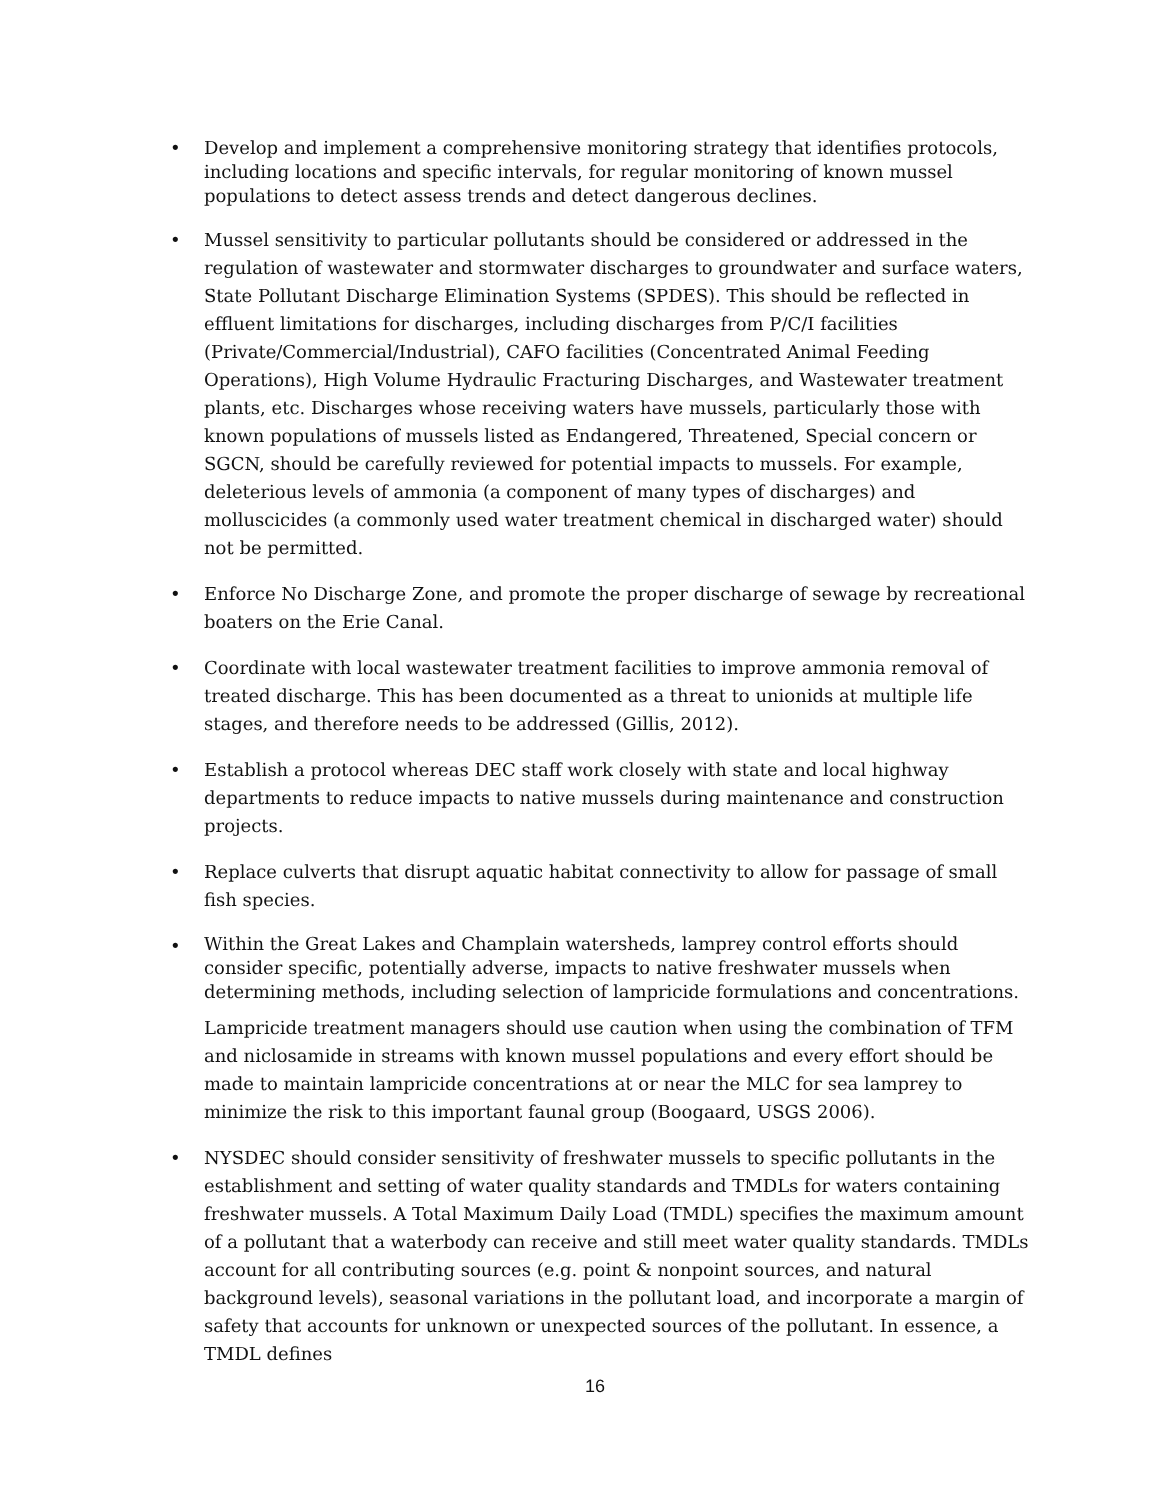• Develop and implement a comprehensive monitoring strategy that identifies protocols, including locations and specific intervals, for regular monitoring of known mussel populations to detect assess trends and detect dangerous declines.
• Mussel sensitivity to particular pollutants should be considered or addressed in the regulation of wastewater and stormwater discharges to groundwater and surface waters, State Pollutant Discharge Elimination Systems (SPDES). This should be reflected in effluent limitations for discharges, including discharges from P/C/I facilities (Private/Commercial/Industrial), CAFO facilities (Concentrated Animal Feeding Operations), High Volume Hydraulic Fracturing Discharges, and Wastewater treatment plants, etc. Discharges whose receiving waters have mussels, particularly those with known populations of mussels listed as Endangered, Threatened, Special concern or SGCN, should be carefully reviewed for potential impacts to mussels. For example, deleterious levels of ammonia (a component of many types of discharges) and molluscicides (a commonly used water treatment chemical in discharged water) should not be permitted.
• Enforce No Discharge Zone, and promote the proper discharge of sewage by recreational boaters on the Erie Canal.
• Coordinate with local wastewater treatment facilities to improve ammonia removal of treated discharge. This has been documented as a threat to unionids at multiple life stages, and therefore needs to be addressed (Gillis, 2012).
• Establish a protocol whereas DEC staff work closely with state and local highway departments to reduce impacts to native mussels during maintenance and construction projects.
• Replace culverts that disrupt aquatic habitat connectivity to allow for passage of small fish species.
• Within the Great Lakes and Champlain watersheds, lamprey control efforts should consider specific, potentially adverse, impacts to native freshwater mussels when determining methods, including selection of lampricide formulations and concentrations.
Lampricide treatment managers should use caution when using the combination of TFM and niclosamide in streams with known mussel populations and every effort should be made to maintain lampricide concentrations at or near the MLC for sea lamprey to minimize the risk to this important faunal group (Boogaard, USGS 2006).
• NYSDEC should consider sensitivity of freshwater mussels to specific pollutants in the establishment and setting of water quality standards and TMDLs for waters containing freshwater mussels. A Total Maximum Daily Load (TMDL) specifies the maximum amount of a pollutant that a waterbody can receive and still meet water quality standards. TMDLs account for all contributing sources (e.g. point & nonpoint sources, and natural background levels), seasonal variations in the pollutant load, and incorporate a margin of safety that accounts for unknown or unexpected sources of the pollutant. In essence, a TMDL defines
16